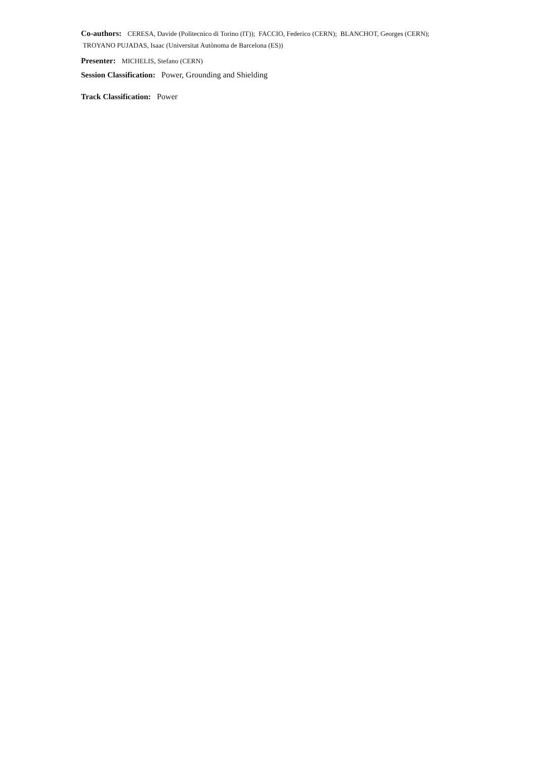Co-authors: CERESA, Davide (Politecnico di Torino (IT)); FACCIO, Federico (CERN); BLANCHOT, Georges (CERN); TROYANO PUJADAS, Isaac (Universitat Autònoma de Barcelona (ES))
Presenter: MICHELIS, Stefano (CERN)
Session Classification: Power, Grounding and Shielding
Track Classification: Power